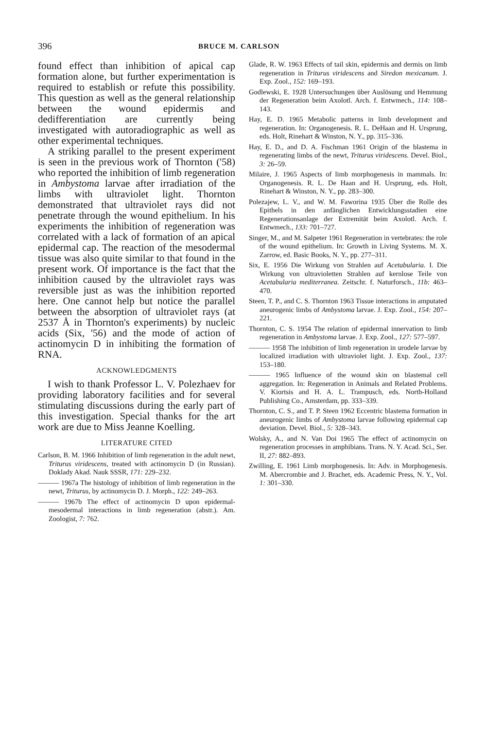396 BRUCE M. CARLSON
found effect than inhibition of apical cap formation alone, but further experimentation is required to establish or refute this possibility. This question as well as the general relationship between the wound epidermis and dedifferentiation are currently being investigated with autoradiographic as well as other experimental techniques.
A striking parallel to the present experiment is seen in the previous work of Thornton ('58) who reported the inhibition of limb regeneration in Ambystoma larvae after irradiation of the limbs with ultraviolet light. Thornton demonstrated that ultraviolet rays did not penetrate through the wound epithelium. In his experiments the inhibition of regeneration was correlated with a lack of formation of an apical epidermal cap. The reaction of the mesodermal tissue was also quite similar to that found in the present work. Of importance is the fact that the inhibition caused by the ultraviolet rays was reversible just as was the inhibition reported here. One cannot help but notice the parallel between the absorption of ultraviolet rays (at 2537 Å in Thornton's experiments) by nucleic acids (Six, '56) and the mode of action of actinomycin D in inhibiting the formation of RNA.
ACKNOWLEDGMENTS
I wish to thank Professor L. V. Polezhaev for providing laboratory facilities and for several stimulating discussions during the early part of this investigation. Special thanks for the art work are due to Miss Jeanne Koelling.
LITERATURE CITED
Carlson, B. M. 1966 Inhibition of limb regeneration in the adult newt, Triturus viridescens, treated with actinomycin D (in Russian). Doklady Akad. Nauk SSSR, 171: 229–232.
——— 1967a The histology of inhibition of limb regeneration in the newt, Triturus, by actinomycin D. J. Morph., 122: 249–263.
——— 1967b The effect of actinomycin D upon epidermal-mesodermal interactions in limb regeneration (abstr.). Am. Zoologist, 7: 762.
Glade, R. W. 1963 Effects of tail skin, epidermis and dermis on limb regeneration in Triturus viridescens and Siredon mexicanum. J. Exp. Zool., 152: 169–193.
Godlewski, E. 1928 Untersuchungen über Auslösung und Hemmung der Regeneration beim Axolotl. Arch. f. Entwmech., 114: 108–143.
Hay, E. D. 1965 Metabolic patterns in limb development and regeneration. In: Organogenesis. R. L. DeHaan and H. Ursprung, eds. Holt, Rinehart & Winston, N. Y., pp. 315–336.
Hay, E. D., and D. A. Fischman 1961 Origin of the blastema in regenerating limbs of the newt, Triturus viridescens. Devel. Biol., 3: 26–59.
Milaire, J. 1965 Aspects of limb morphogenesis in mammals. In: Organogenesis. R. L. De Haan and H. Ursprung, eds. Holt, Rinehart & Winston, N. Y., pp. 283–300.
Polezajew, L. V., and W. M. Faworina 1935 Über die Rolle des Epithels in den anfänglichen Entwicklungsstadien eine Regenerationsanlage der Extremität beim Axolotl. Arch. f. Entwmech., 133: 701–727.
Singer, M., and M. Salpeter 1961 Regeneration in vertebrates: the role of the wound epithelium. In: Growth in Living Systems. M. X. Zarrow, ed. Basic Books, N. Y., pp. 277–311.
Six, E. 1956 Die Wirkung von Strahlen auf Acetabularia. I. Die Wirkung von ultravioletten Strahlen auf kernlose Teile von Acetabularia mediterranea. Zeitschr. f. Naturforsch., 11b: 463–470.
Steen, T. P., and C. S. Thornton 1963 Tissue interactions in amputated aneurogenic limbs of Ambystoma larvae. J. Exp. Zool., 154: 207–221.
Thornton, C. S. 1954 The relation of epidermal innervation to limb regeneration in Ambystoma larvae. J. Exp. Zool., 127: 577–597.
——— 1958 The inhibition of limb regeneration in urodele larvae by localized irradiation with ultraviolet light. J. Exp. Zool., 137: 153–180.
——— 1965 Influence of the wound skin on blastemal cell aggregation. In: Regeneration in Animals and Related Problems. V. Kiortsis and H. A. L. Trampusch, eds. North-Holland Publishing Co., Amsterdam, pp. 333–339.
Thornton, C. S., and T. P. Steen 1962 Eccentric blastema formation in aneurogenic limbs of Ambystoma larvae following epidermal cap deviation. Devel. Biol., 5: 328–343.
Wolsky, A., and N. Van Doi 1965 The effect of actinomycin on regeneration processes in amphibians. Trans. N. Y. Acad. Sci., Ser. II, 27: 882–893.
Zwilling, E. 1961 Limb morphogenesis. In: Adv. in Morphogenesis. M. Abercrombie and J. Brachet, eds. Academic Press, N. Y., Vol. 1: 301–330.